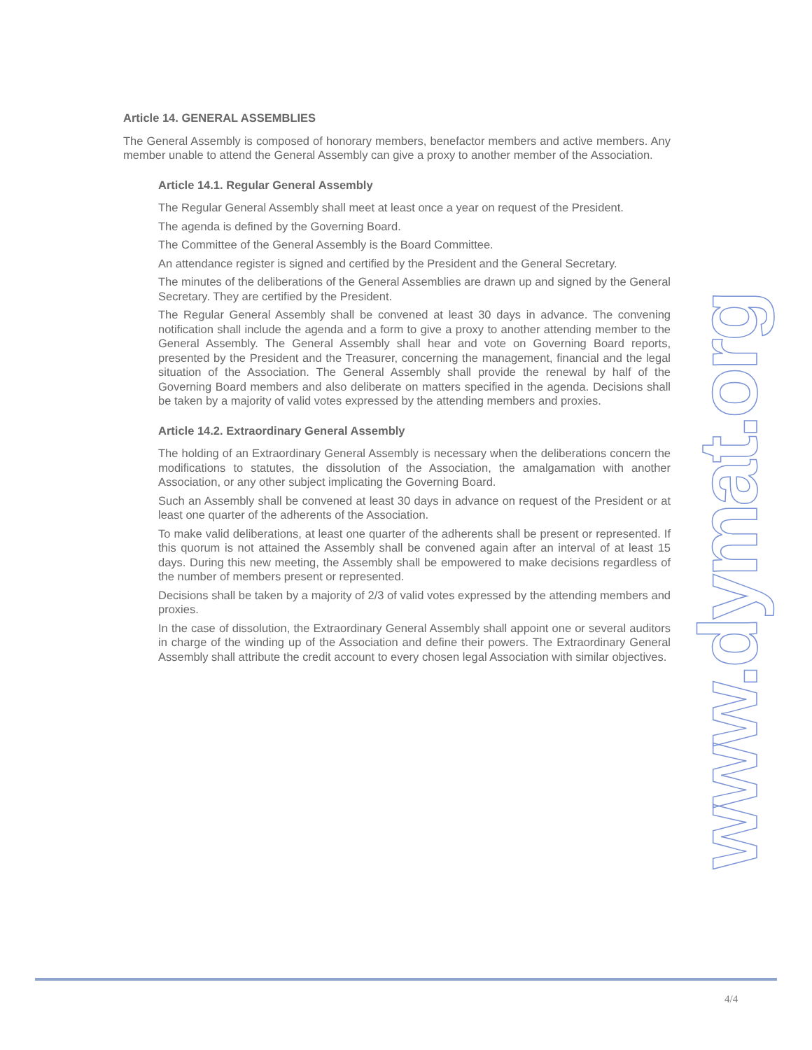Article 14. GENERAL ASSEMBLIES
The General Assembly is composed of honorary members, benefactor members and active members. Any member unable to attend the General Assembly can give a proxy to another member of the Association.
Article 14.1. Regular General Assembly
The Regular General Assembly shall meet at least once a year on request of the President.
The agenda is defined by the Governing Board.
The Committee of the General Assembly is the Board Committee.
An attendance register is signed and certified by the President and the General Secretary.
The minutes of the deliberations of the General Assemblies are drawn up and signed by the General Secretary. They are certified by the President.
The Regular General Assembly shall be convened at least 30 days in advance. The convening notification shall include the agenda and a form to give a proxy to another attending member to the General Assembly. The General Assembly shall hear and vote on Governing Board reports, presented by the President and the Treasurer, concerning the management, financial and the legal situation of the Association. The General Assembly shall provide the renewal by half of the Governing Board members and also deliberate on matters specified in the agenda. Decisions shall be taken by a majority of valid votes expressed by the attending members and proxies.
Article 14.2. Extraordinary General Assembly
The holding of an Extraordinary General Assembly is necessary when the deliberations concern the modifications to statutes, the dissolution of the Association, the amalgamation with another Association, or any other subject implicating the Governing Board.
Such an Assembly shall be convened at least 30 days in advance on request of the President or at least one quarter of the adherents of the Association.
To make valid deliberations, at least one quarter of the adherents shall be present or represented. If this quorum is not attained the Assembly shall be convened again after an interval of at least 15 days. During this new meeting, the Assembly shall be empowered to make decisions regardless of the number of members present or represented.
Decisions shall be taken by a majority of 2/3 of valid votes expressed by the attending members and proxies.
In the case of dissolution, the Extraordinary General Assembly shall appoint one or several auditors in charge of the winding up of the Association and define their powers. The Extraordinary General Assembly shall attribute the credit account to every chosen legal Association with similar objectives.
www.dymat.org
4/4